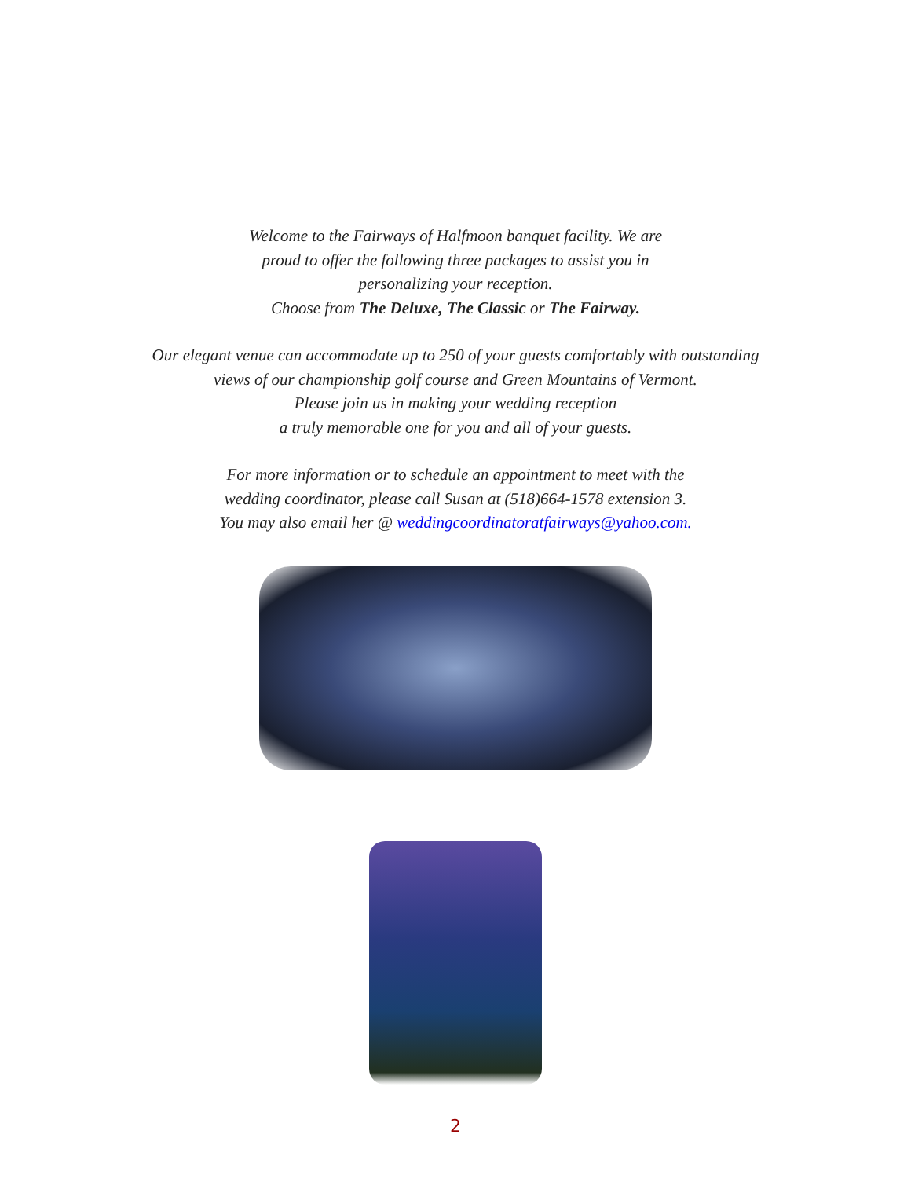Welcome to the Fairways of Halfmoon banquet facility. We are
proud to offer the following three packages to assist you in
personalizing your reception.
Choose from The Deluxe, The Classic or The Fairway.
Our elegant venue can accommodate up to 250 of your guests comfortably with outstanding
views of our championship golf course and Green Mountains of Vermont.
Please join us in making your wedding reception
a truly memorable one for you and all of your guests.
For more information or to schedule an appointment to meet with the
wedding coordinator, please call Susan at (518)664-1578 extension 3.
You may also email her @ weddingcoordinatoratfairways@yahoo.com.
2